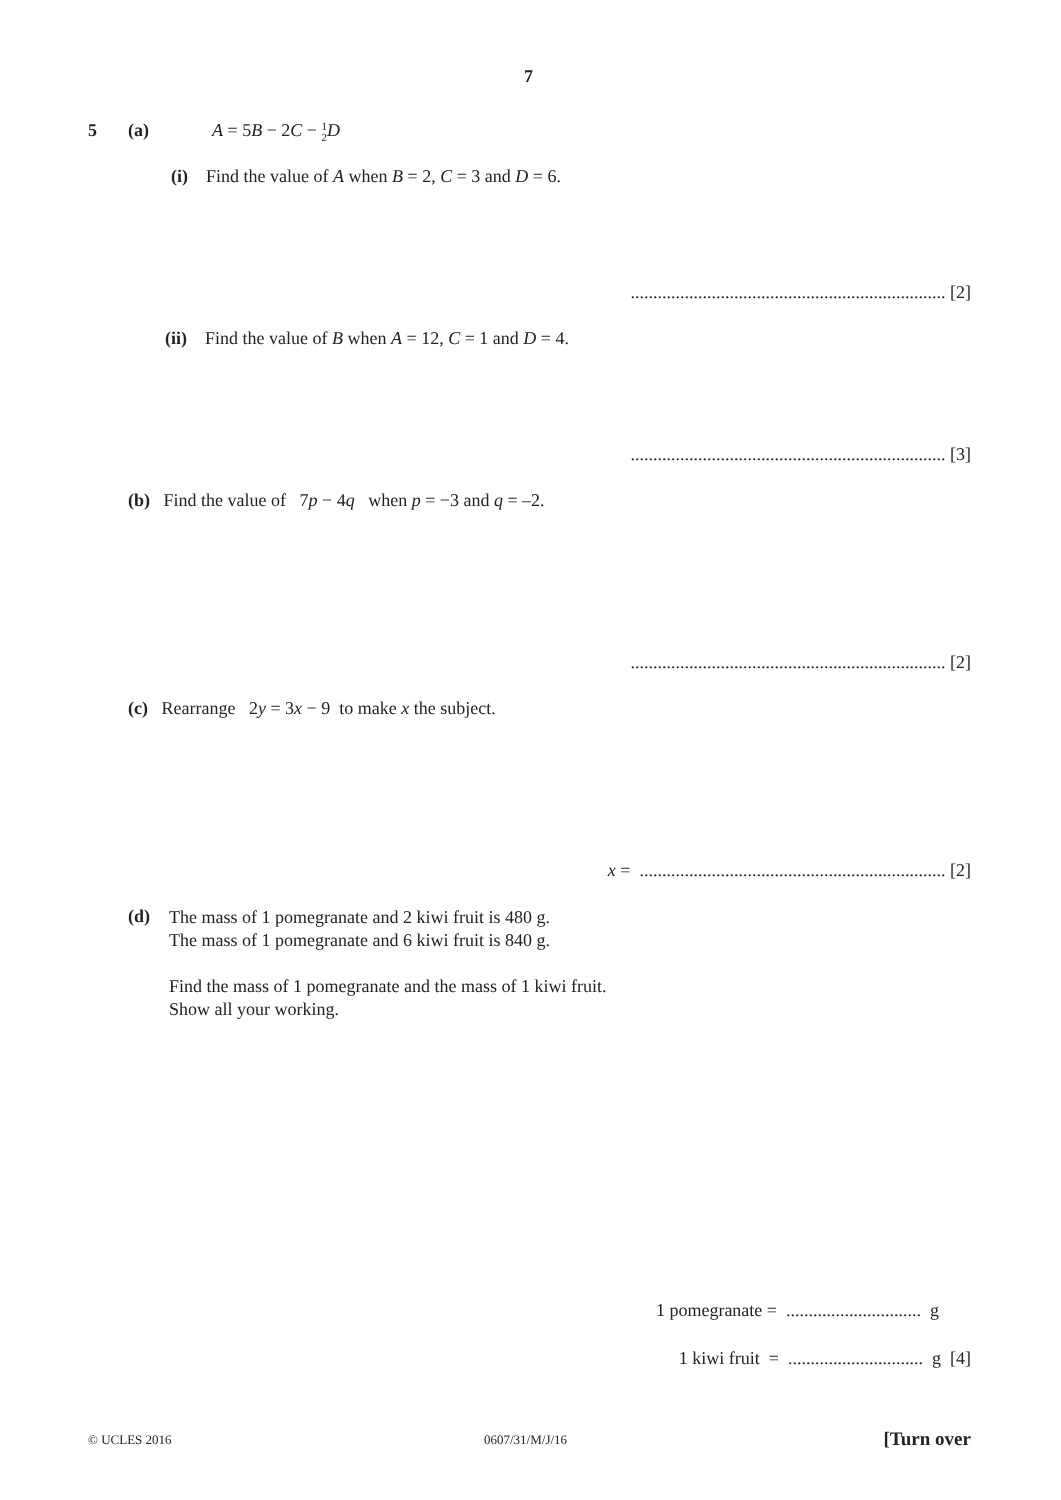7
5 (a)
A = 5B − 2C − 1
2 D
(i) Find the value of A when B = 2, C = 3 and D = 6.
...................................................................... [2]
(ii) Find the value of B when A = 12, C = 1 and D = 4.
...................................................................... [3]
(b) Find the value of 7p − 4q when p = −3 and q = –2.
...................................................................... [2]
(c) Rearrange 2y = 3x − 9 to make x the subject.
x = .................................................................... [2]
(d)
The mass of 1 pomegranate and 2 kiwi fruit is 480 g.
The mass of 1 pomegranate and 6 kiwi fruit is 840 g.
Find the mass of 1 pomegranate and the mass of 1 kiwi fruit.
Show all your working.
1 pomegranate = .............................. g
1 kiwi fruit = .............................. g [4]
© UCLES 2016 0607/31/M/J/16 [Turn over